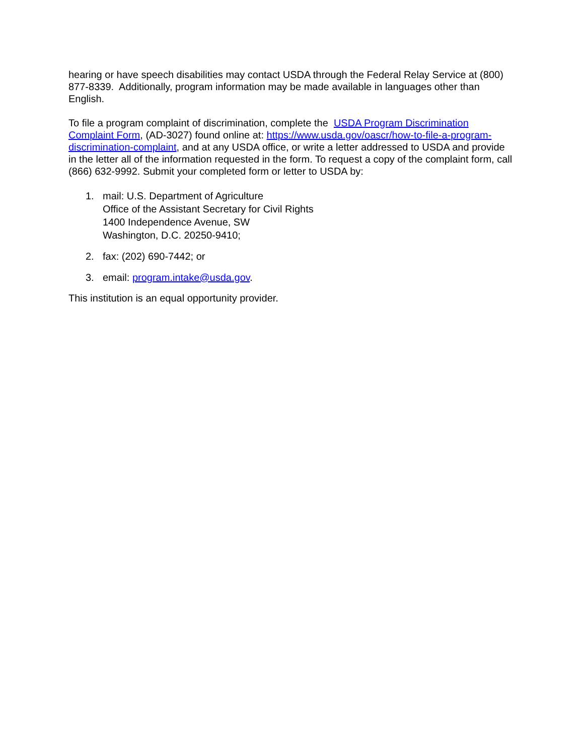hearing or have speech disabilities may contact USDA through the Federal Relay Service at (800) 877-8339. Additionally, program information may be made available in languages other than English.
To file a program complaint of discrimination, complete the USDA Program Discrimination Complaint Form, (AD-3027) found online at: https://www.usda.gov/oascr/how-to-file-a-program-discrimination-complaint, and at any USDA office, or write a letter addressed to USDA and provide in the letter all of the information requested in the form. To request a copy of the complaint form, call (866) 632-9992. Submit your completed form or letter to USDA by:
1. mail: U.S. Department of Agriculture
Office of the Assistant Secretary for Civil Rights
1400 Independence Avenue, SW
Washington, D.C. 20250-9410;
2. fax: (202) 690-7442; or
3. email: program.intake@usda.gov.
This institution is an equal opportunity provider.